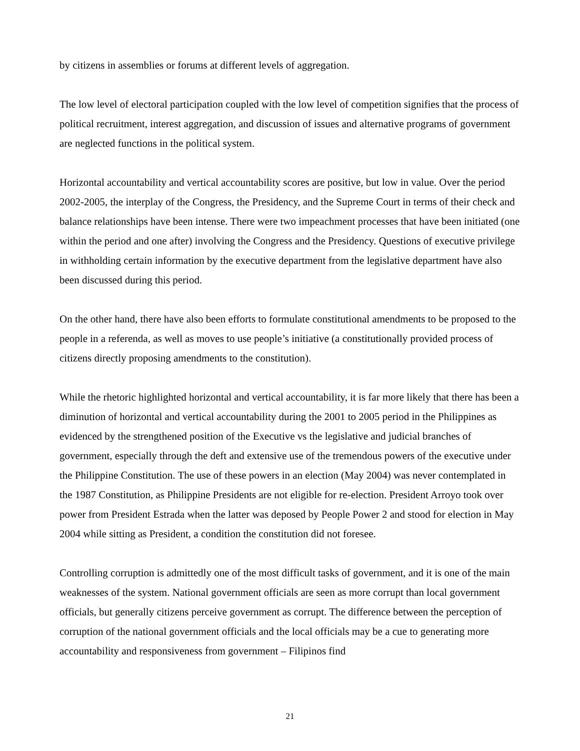by citizens in assemblies or forums at different levels of aggregation.
The low level of electoral participation coupled with the low level of competition signifies that the process of political recruitment, interest aggregation, and discussion of issues and alternative programs of government are neglected functions in the political system.
Horizontal accountability and vertical accountability scores are positive, but low in value. Over the period 2002-2005, the interplay of the Congress, the Presidency, and the Supreme Court in terms of their check and balance relationships have been intense. There were two impeachment processes that have been initiated (one within the period and one after) involving the Congress and the Presidency. Questions of executive privilege in withholding certain information by the executive department from the legislative department have also been discussed during this period.
On the other hand, there have also been efforts to formulate constitutional amendments to be proposed to the people in a referenda, as well as moves to use people’s initiative (a constitutionally provided process of citizens directly proposing amendments to the constitution).
While the rhetoric highlighted horizontal and vertical accountability, it is far more likely that there has been a diminution of horizontal and vertical accountability during the 2001 to 2005 period in the Philippines as evidenced by the strengthened position of the Executive vs the legislative and judicial branches of government, especially through the deft and extensive use of the tremendous powers of the executive under the Philippine Constitution. The use of these powers in an election (May 2004) was never contemplated in the 1987 Constitution, as Philippine Presidents are not eligible for re-election. President Arroyo took over power from President Estrada when the latter was deposed by People Power 2 and stood for election in May 2004 while sitting as President, a condition the constitution did not foresee.
Controlling corruption is admittedly one of the most difficult tasks of government, and it is one of the main weaknesses of the system. National government officials are seen as more corrupt than local government officials, but generally citizens perceive government as corrupt. The difference between the perception of corruption of the national government officials and the local officials may be a cue to generating more accountability and responsiveness from government – Filipinos find
21